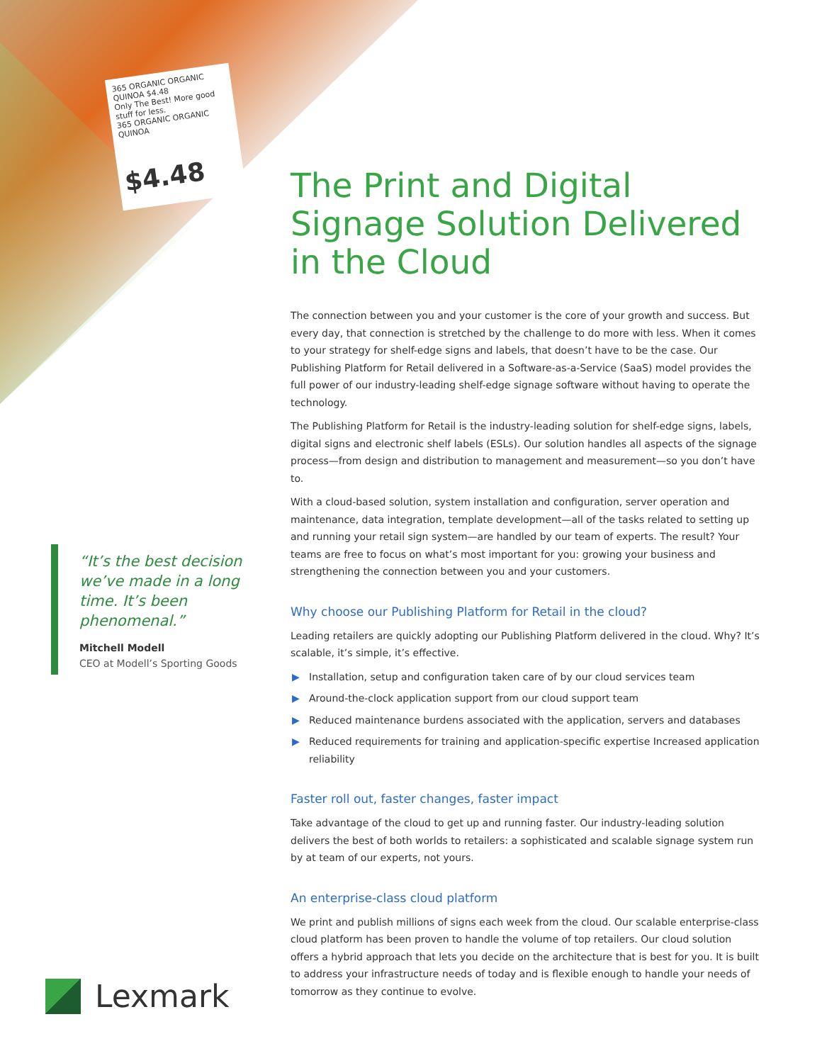365 ORGANIC ORGANIC QUINOA $4.48
Only The Best! More good stuff for less.
365 ORGANIC ORGANIC QUINOA
$4.48
The Print and Digital Signage Solution Delivered in the Cloud
The connection between you and your customer is the core of your growth and success. But every day, that connection is stretched by the challenge to do more with less. When it comes to your strategy for shelf-edge signs and labels, that doesn’t have to be the case. Our Publishing Platform for Retail delivered in a Software-as-a-Service (SaaS) model provides the full power of our industry-leading shelf-edge signage software without having to operate the technology.
The Publishing Platform for Retail is the industry-leading solution for shelf-edge signs, labels, digital signs and electronic shelf labels (ESLs). Our solution handles all aspects of the signage process—from design and distribution to management and measurement—so you don’t have to.
With a cloud-based solution, system installation and configuration, server operation and maintenance, data integration, template development—all of the tasks related to setting up and running your retail sign system—are handled by our team of experts. The result? Your teams are free to focus on what’s most important for you: growing your business and strengthening the connection between you and your customers.
Why choose our Publishing Platform for Retail in the cloud?
Leading retailers are quickly adopting our Publishing Platform delivered in the cloud. Why? It’s scalable, it’s simple, it’s effective.
▶ Installation, setup and configuration taken care of by our cloud services team
▶ Around-the-clock application support from our cloud support team
▶ Reduced maintenance burdens associated with the application, servers and databases
▶ Reduced requirements for training and application-specific expertise Increased application reliability
Faster roll out, faster changes, faster impact
Take advantage of the cloud to get up and running faster. Our industry-leading solution delivers the best of both worlds to retailers: a sophisticated and scalable signage system run by at team of our experts, not yours.
An enterprise-class cloud platform
We print and publish millions of signs each week from the cloud. Our scalable enterprise-class cloud platform has been proven to handle the volume of top retailers. Our cloud solution offers a hybrid approach that lets you decide on the architecture that is best for you. It is built to address your infrastructure needs of today and is flexible enough to handle your needs of tomorrow as they continue to evolve.
“It’s the best decision we’ve made in a long time. It’s been phenomenal.”
Mitchell Modell
CEO at Modell’s Sporting Goods
Lexmark